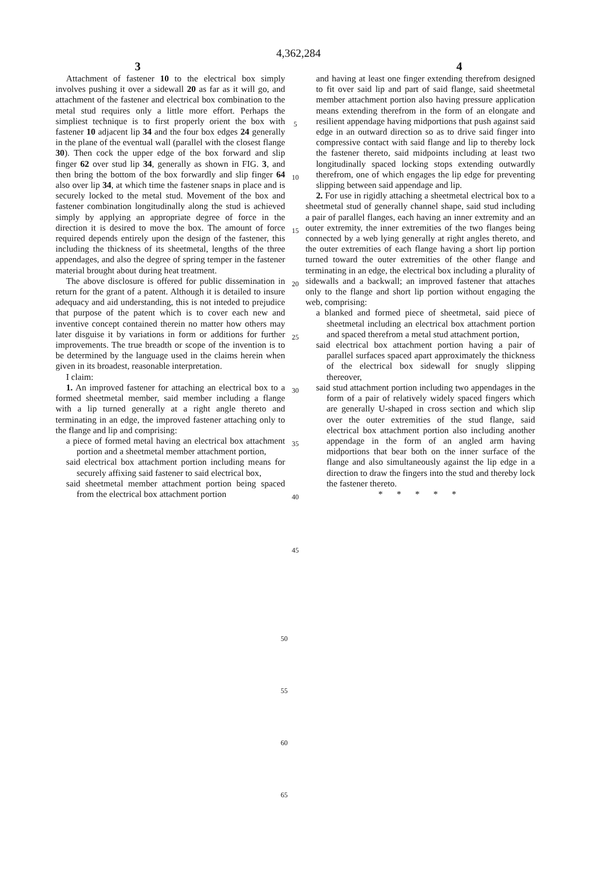4,362,284
3 4
Attachment of fastener 10 to the electrical box simply involves pushing it over a sidewall 20 as far as it will go, and attachment of the fastener and electrical box combination to the metal stud requires only a little more effort. Perhaps the simpliest technique is to first properly orient the box with fastener 10 adjacent lip 34 and the four box edges 24 generally in the plane of the eventual wall (parallel with the closest flange 30). Then cock the upper edge of the box forward and slip finger 62 over stud lip 34, generally as shown in FIG. 3, and then bring the bottom of the box forwardly and slip finger 64 also over lip 34, at which time the fastener snaps in place and is securely locked to the metal stud. Movement of the box and fastener combination longitudinally along the stud is achieved simply by applying an appropriate degree of force in the direction it is desired to move the box. The amount of force required depends entirely upon the design of the fastener, this including the thickness of its sheetmetal, lengths of the three appendages, and also the degree of spring temper in the fastener material brought about during heat treatment.
The above disclosure is offered for public dissemination in return for the grant of a patent. Although it is detailed to insure adequacy and aid understanding, this is not inteded to prejudice that purpose of the patent which is to cover each new and inventive concept contained therein no matter how others may later disguise it by variations in form or additions for further improvements. The true breadth or scope of the invention is to be determined by the language used in the claims herein when given in its broadest, reasonable interpretation.
I claim:
1. An improved fastener for attaching an electrical box to a formed sheetmetal member, said member including a flange with a lip turned generally at a right angle thereto and terminating in an edge, the improved fastener attaching only to the flange and lip and comprising:
a piece of formed metal having an electrical box attachment portion and a sheetmetal member attachment portion,
said electrical box attachment portion including means for securely affixing said fastener to said electrical box,
said sheetmetal member attachment portion being spaced from the electrical box attachment portion
5
10
15
20
25
30
35
40
45
and having at least one finger extending therefrom designed to fit over said lip and part of said flange, said sheetmetal member attachment portion also having pressure application means extending therefrom in the form of an elongate and resilient appendage having midportions that push against said edge in an outward direction so as to drive said finger into compressive contact with said flange and lip to thereby lock the fastener thereto, said midpoints including at least two longitudinally spaced locking stops extending outwardly therefrom, one of which engages the lip edge for preventing slipping between said appendage and lip.
2. For use in rigidly attaching a sheetmetal electrical box to a sheetmetal stud of generally channel shape, said stud including a pair of parallel flanges, each having an inner extremity and an outer extremity, the inner extremities of the two flanges being connected by a web lying generally at right angles thereto, and the outer extremities of each flange having a short lip portion turned toward the outer extremities of the other flange and terminating in an edge, the electrical box including a plurality of sidewalls and a backwall; an improved fastener that attaches only to the flange and short lip portion without engaging the web, comprising:
a blanked and formed piece of sheetmetal, said piece of sheetmetal including an electrical box attachment portion and spaced therefrom a metal stud attachment portion,
said electrical box attachment portion having a pair of parallel surfaces spaced apart approximately the thickness of the electrical box sidewall for snugly slipping thereover,
said stud attachment portion including two appendages in the form of a pair of relatively widely spaced fingers which are generally U-shaped in cross section and which slip over the outer extremities of the stud flange, said electrical box attachment portion also including another appendage in the form of an angled arm having midportions that bear both on the inner surface of the flange and also simultaneously against the lip edge in a direction to draw the fingers into the stud and thereby lock the fastener thereto.
* * * * *
50
55
60
65